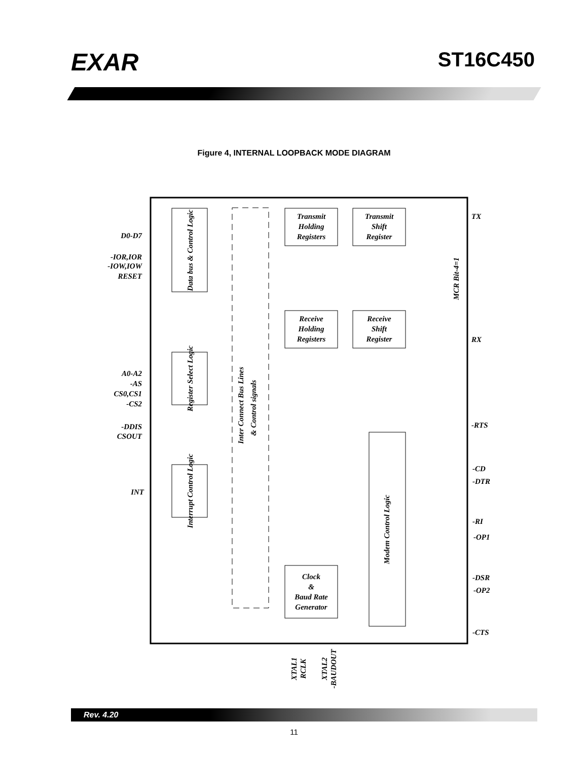EXAR
ST16C450
Figure 4, INTERNAL LOOPBACK MODE DIAGRAM
Transmit
Holding
Registers
Transmit
Shift
Register
Receive
Holding
Registers
Receive
Shift
Register
Clock
&
Baud Rate
Generator
Data bus & Control Logic
Register Select Logic
Interrupt Control Logic
Modem Control Logic
Inter Connect Bus Lines
& Control signals
MCR Bit-4=1
D0-D7
-IOR,IOR
-IOW,IOW
RESET
A0-A2
-AS
CS0,CS1
-CS2
-DDIS
CSOUT
INT
TX
RX
-RTS
-CD
-DTR
-RI
-OP1
-DSR
-OP2
-CTS
XTAL1
RCLK
XTAL2
-BAUDOUT
Rev. 4.20
11